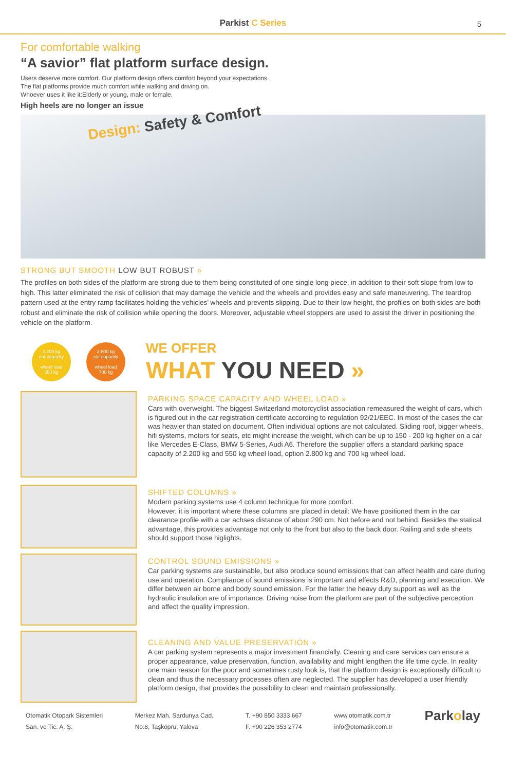Parkist C Series
5
For comfortable walking
“A savior” flat platform surface design.
Users deserve more comfort. Our platform design offers comfort beyond your expectations.
The flat platforms provide much comfort while walking and driving on.
Whoever uses it like it:Elderly or young, male or female.
High heels are no longer an issue
Design: Safety & Comfort
STRONG BUT SMOOTH LOW BUT ROBUST »
The profiles on both sides of the platform are strong due to them being constituted of one single long piece, in addition to their soft slope from low to high. This latter eliminated the risk of collision that may damage the vehicle and the wheels and provides easy and safe maneuvering. The teardrop pattern used at the entry ramp facilitates holding the vehicles’ wheels and prevents slipping. Due to their low height, the profiles on both sides are both robust and eliminate the risk of collision while opening the doors. Moreover, adjustable wheel stoppers are used to assist the driver in positioning the vehicle on the platform.
2.200 kg
car capacity
wheel load
550 kg
2.800 kg
car capacity
wheel load
700 kg
WE OFFER
WHAT YOU NEED »
PARKING SPACE CAPACITY AND WHEEL LOAD »
Cars with overweight. The biggest Switzerland motorcyclist association remeasured the weight of cars, which is figured out in the car registration certificate according to regulation 92/21/EEC. In most of the cases the car was heavier than stated on document. Often individual options are not calculated. Sliding roof, bigger wheels, hifi systems, motors for seats, etc might increase the weight, which can be up to 150 - 200 kg higher on a car like Mercedes E-Class, BMW 5-Series, Audi A6. Therefore the supplier offers a standard parking space capacity of 2.200 kg and 550 kg wheel load, option 2.800 kg and 700 kg wheel load.
SHIFTED COLUMNS »
Modern parking systems use 4 column technique for more comfort.
However, it is important where these columns are placed in detail: We have positioned them in the car clearance profile with a car achses distance of about 290 cm. Not before and not behind. Besides the statical advantage, this provides advantage not only to the front but also to the back door. Railing and side sheets should support those higlights.
CONTROL SOUND EMISSIONS »
Car parking systems are sustainable, but also produce sound emissions that can affect health and care during use and operation. Compliance of sound emissions is important and effects R&D, planning and execution. We differ between air borne and body sound emission. For the latter the heavy duty support as well as the hydraulic insulation are of importance. Driving noise from the platform are part of the subjective perception and affect the quality impression.
CLEANING AND VALUE PRESERVATION »
A car parking system represents a major investment financially. Cleaning and care services can ensure a proper appearance, value preservation, function, availability and might lengthen the life time cycle. In reality one main reason for the poor and sometimes rusty look is, that the platform design is exceptionally difficult to clean and thus the necessary processes often are neglected. The supplier has developed a user friendly platform design, that provides the possibility to clean and maintain professionally.
Otomatik Otopark Sistemleri
San. ve Tic. A. Ş.
Merkez Mah. Sardunya Cad.
No:8, Taşköprü, Yalova
T. +90 850 3333 667
F. +90 226 353 2774
www.otomatik.com.tr
info@otomatik.com.tr
Parkolay